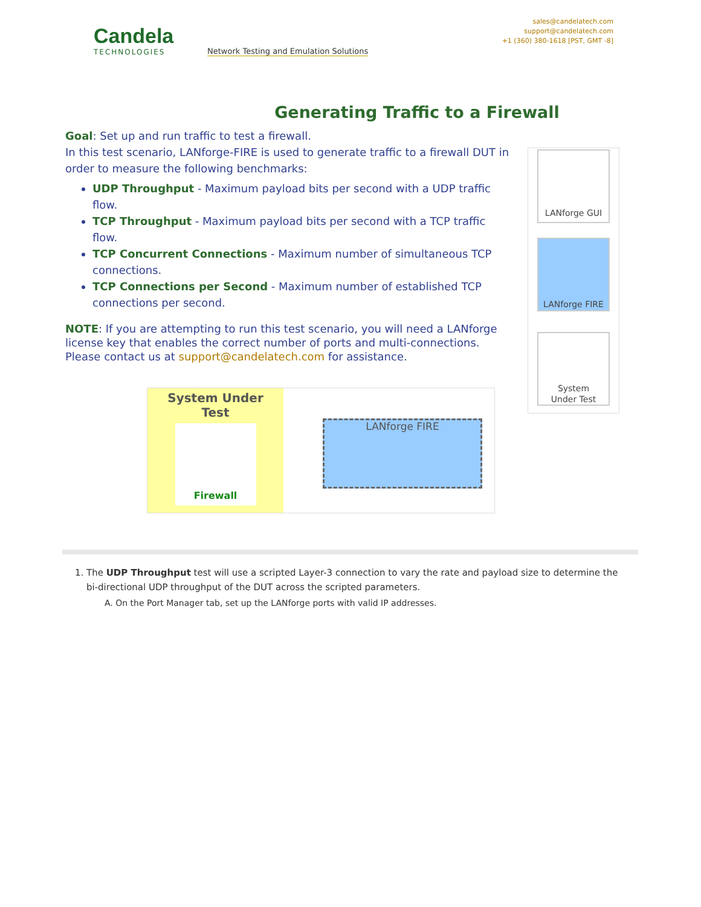Candela
TECHNOLOGIES
Network Testing and Emulation Solutions
sales@candelatech.com
support@candelatech.com
+1 (360) 380-1618 [PST, GMT -8]
Generating Traffic to a Firewall
Goal: Set up and run traffic to test a firewall.
In this test scenario, LANforge-FIRE is used to generate traffic to a firewall DUT in order to measure the following benchmarks:
UDP Throughput - Maximum payload bits per second with a UDP traffic flow.
TCP Throughput - Maximum payload bits per second with a TCP traffic flow.
TCP Concurrent Connections - Maximum number of simultaneous TCP connections.
TCP Connections per Second - Maximum number of established TCP connections per second.
NOTE: If you are attempting to run this test scenario, you will need a LANforge license key that enables the correct number of ports and multi-connections. Please contact us at support@candelatech.com for assistance.
LANforge GUI
LANforge FIRE
System
Under Test
System Under
Test
Firewall
LANforge FIRE
1. The UDP Throughput test will use a scripted Layer-3 connection to vary the rate and payload size to determine the bi-directional UDP throughput of the DUT across the scripted parameters.
A. On the Port Manager tab, set up the LANforge ports with valid IP addresses.